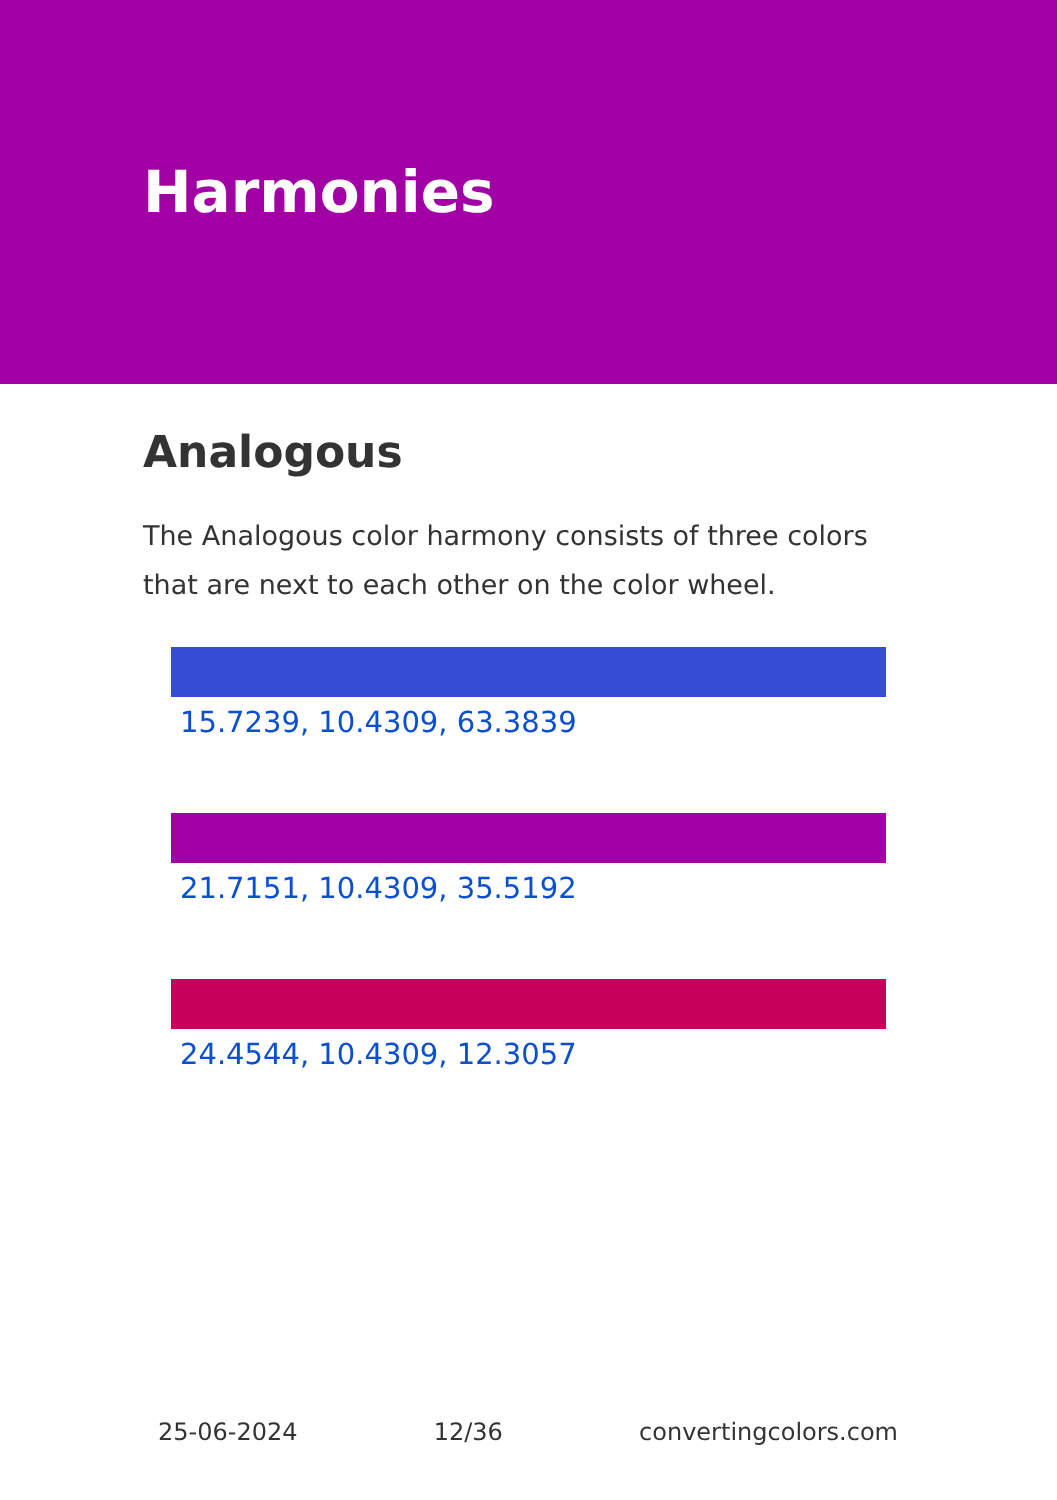Harmonies
Analogous
The Analogous color harmony consists of three colors that are next to each other on the color wheel.
15.7239, 10.4309, 63.3839
21.7151, 10.4309, 35.5192
24.4544, 10.4309, 12.3057
25-06-2024 12/36 convertingcolors.com